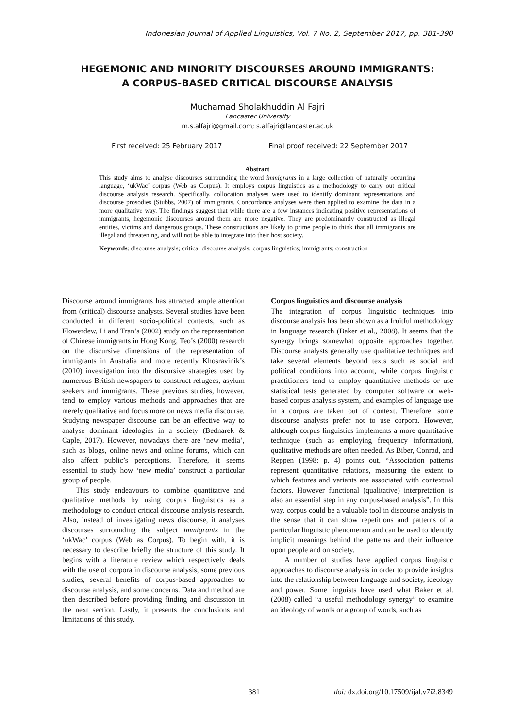Indonesian Journal of Applied Linguistics, Vol. 7 No. 2, September 2017, pp. 381-390
HEGEMONIC AND MINORITY DISCOURSES AROUND IMMIGRANTS:
A CORPUS-BASED CRITICAL DISCOURSE ANALYSIS
Muchamad Sholakhuddin Al Fajri
Lancaster University
m.s.alfajri@gmail.com; s.alfajri@lancaster.ac.uk
First received: 25 February 2017 Final proof received: 22 September 2017
Abstract
This study aims to analyse discourses surrounding the word immigrants in a large collection of naturally occurring language, ‘ukWac’ corpus (Web as Corpus). It employs corpus linguistics as a methodology to carry out critical discourse analysis research. Specifically, collocation analyses were used to identify dominant representations and discourse prosodies (Stubbs, 2007) of immigrants. Concordance analyses were then applied to examine the data in a more qualitative way. The findings suggest that while there are a few instances indicating positive representations of immigrants, hegemonic discourses around them are more negative. They are predominantly constructed as illegal entities, victims and dangerous groups. These constructions are likely to prime people to think that all immigrants are illegal and threatening, and will not be able to integrate into their host society.
Keywords: discourse analysis; critical discourse analysis; corpus linguistics; immigrants; construction
Discourse around immigrants has attracted ample attention from (critical) discourse analysts. Several studies have been conducted in different socio-political contexts, such as Flowerdew, Li and Tran’s (2002) study on the representation of Chinese immigrants in Hong Kong, Teo’s (2000) research on the discursive dimensions of the representation of immigrants in Australia and more recently Khosravinik’s (2010) investigation into the discursive strategies used by numerous British newspapers to construct refugees, asylum seekers and immigrants. These previous studies, however, tend to employ various methods and approaches that are merely qualitative and focus more on news media discourse. Studying newspaper discourse can be an effective way to analyse dominant ideologies in a society (Bednarek & Caple, 2017). However, nowadays there are ‘new media’, such as blogs, online news and online forums, which can also affect public’s perceptions. Therefore, it seems essential to study how ‘new media’ construct a particular group of people.
This study endeavours to combine quantitative and qualitative methods by using corpus linguistics as a methodology to conduct critical discourse analysis research. Also, instead of investigating news discourse, it analyses discourses surrounding the subject immigrants in the ‘ukWac’ corpus (Web as Corpus). To begin with, it is necessary to describe briefly the structure of this study. It begins with a literature review which respectively deals with the use of corpora in discourse analysis, some previous studies, several benefits of corpus-based approaches to discourse analysis, and some concerns. Data and method are then described before providing finding and discussion in the next section. Lastly, it presents the conclusions and limitations of this study.
Corpus linguistics and discourse analysis
The integration of corpus linguistic techniques into discourse analysis has been shown as a fruitful methodology in language research (Baker et al., 2008). It seems that the synergy brings somewhat opposite approaches together. Discourse analysts generally use qualitative techniques and take several elements beyond texts such as social and political conditions into account, while corpus linguistic practitioners tend to employ quantitative methods or use statistical tests generated by computer software or web-based corpus analysis system, and examples of language use in a corpus are taken out of context. Therefore, some discourse analysts prefer not to use corpora. However, although corpus linguistics implements a more quantitative technique (such as employing frequency information), qualitative methods are often needed. As Biber, Conrad, and Reppen (1998: p. 4) points out, “Association patterns represent quantitative relations, measuring the extent to which features and variants are associated with contextual factors. However functional (qualitative) interpretation is also an essential step in any corpus-based analysis”. In this way, corpus could be a valuable tool in discourse analysis in the sense that it can show repetitions and patterns of a particular linguistic phenomenon and can be used to identify implicit meanings behind the patterns and their influence upon people and on society.
A number of studies have applied corpus linguistic approaches to discourse analysis in order to provide insights into the relationship between language and society, ideology and power. Some linguists have used what Baker et al. (2008) called “a useful methodology synergy” to examine an ideology of words or a group of words, such as
381 doi: dx.doi.org/10.17509/ijal.v7i2.8349